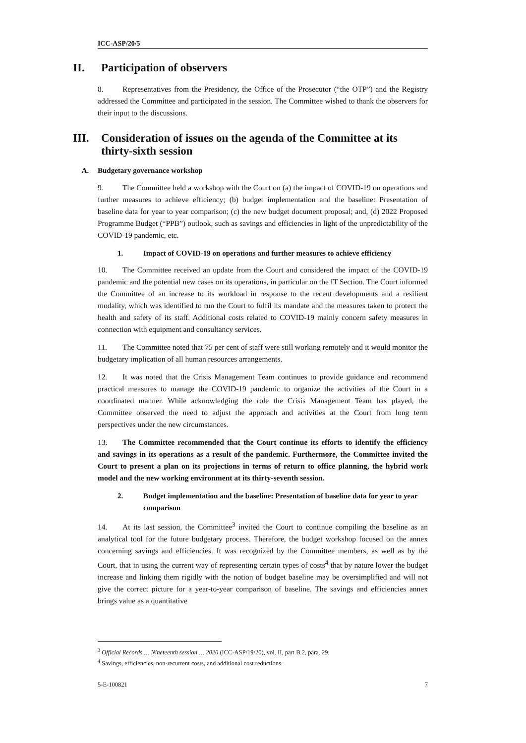ICC-ASP/20/5
II. Participation of observers
8. Representatives from the Presidency, the Office of the Prosecutor (“the OTP”) and the Registry addressed the Committee and participated in the session. The Committee wished to thank the observers for their input to the discussions.
III. Consideration of issues on the agenda of the Committee at its thirty-sixth session
A. Budgetary governance workshop
9. The Committee held a workshop with the Court on (a) the impact of COVID-19 on operations and further measures to achieve efficiency; (b) budget implementation and the baseline: Presentation of baseline data for year to year comparison; (c) the new budget document proposal; and, (d) 2022 Proposed Programme Budget (“PPB”) outlook, such as savings and efficiencies in light of the unpredictability of the COVID-19 pandemic, etc.
1. Impact of COVID-19 on operations and further measures to achieve efficiency
10. The Committee received an update from the Court and considered the impact of the COVID-19 pandemic and the potential new cases on its operations, in particular on the IT Section. The Court informed the Committee of an increase to its workload in response to the recent developments and a resilient modality, which was identified to run the Court to fulfil its mandate and the measures taken to protect the health and safety of its staff. Additional costs related to COVID-19 mainly concern safety measures in connection with equipment and consultancy services.
11. The Committee noted that 75 per cent of staff were still working remotely and it would monitor the budgetary implication of all human resources arrangements.
12. It was noted that the Crisis Management Team continues to provide guidance and recommend practical measures to manage the COVID-19 pandemic to organize the activities of the Court in a coordinated manner. While acknowledging the role the Crisis Management Team has played, the Committee observed the need to adjust the approach and activities at the Court from long term perspectives under the new circumstances.
13. The Committee recommended that the Court continue its efforts to identify the efficiency and savings in its operations as a result of the pandemic. Furthermore, the Committee invited the Court to present a plan on its projections in terms of return to office planning, the hybrid work model and the new working environment at its thirty-seventh session.
2. Budget implementation and the baseline: Presentation of baseline data for year to year comparison
14. At its last session, the Committee<sup>3</sup> invited the Court to continue compiling the baseline as an analytical tool for the future budgetary process. Therefore, the budget workshop focused on the annex concerning savings and efficiencies. It was recognized by the Committee members, as well as by the Court, that in using the current way of representing certain types of costs<sup>4</sup> that by nature lower the budget increase and linking them rigidly with the notion of budget baseline may be oversimplified and will not give the correct picture for a year-to-year comparison of baseline. The savings and efficiencies annex brings value as a quantitative
<sup>3</sup> Official Records … Nineteenth session … 2020 (ICC-ASP/19/20), vol. II, part B.2, para. 29.
<sup>4</sup> Savings, efficiencies, non-recurrent costs, and additional cost reductions.
5-E-100821 7